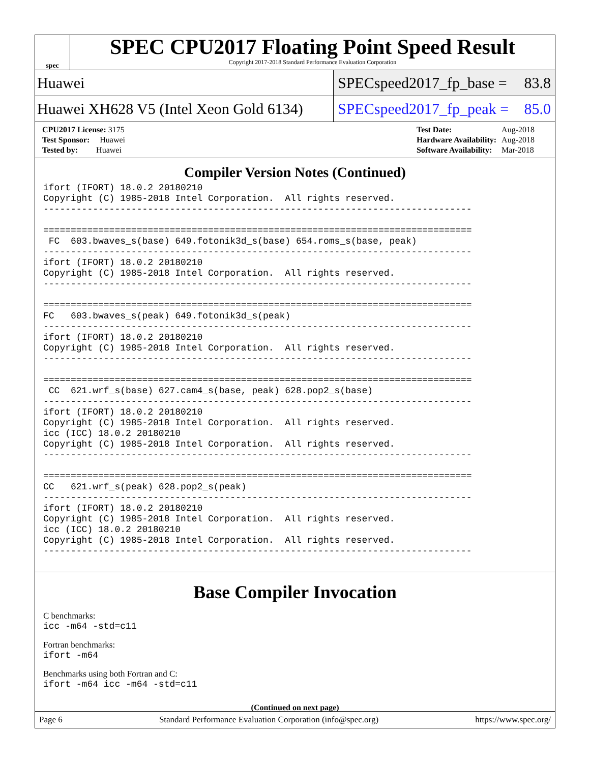spec
SPEC CPU2017 Floating Point Speed Result
Copyright 2017-2018 Standard Performance Evaluation Corporation
Huawei
SPECspeed2017_fp_base = 83.8
Huawei XH628 V5 (Intel Xeon Gold 6134)
SPECspeed2017_fp_peak = 85.0
| CPU2017 License: 3175 |
| Test Sponsor: Huawei |
| Tested by: Huawei |
| Test Date: | Aug-2018 |
| Hardware Availability: | Aug-2018 |
| Software Availability: | Mar-2018 |
Compiler Version Notes (Continued)
ifort (IFORT) 18.0.2 20180210
Copyright (C) 1985-2018 Intel Corporation.  All rights reserved.
------------------------------------------------------------------------------

==============================================================================
 FC  603.bwaves_s(base) 649.fotonik3d_s(base) 654.roms_s(base, peak)
------------------------------------------------------------------------------
ifort (IFORT) 18.0.2 20180210
Copyright (C) 1985-2018 Intel Corporation.  All rights reserved.
------------------------------------------------------------------------------

==============================================================================
FC   603.bwaves_s(peak) 649.fotonik3d_s(peak)
------------------------------------------------------------------------------
ifort (IFORT) 18.0.2 20180210
Copyright (C) 1985-2018 Intel Corporation.  All rights reserved.
------------------------------------------------------------------------------

==============================================================================
 CC  621.wrf_s(base) 627.cam4_s(base, peak) 628.pop2_s(base)
------------------------------------------------------------------------------
ifort (IFORT) 18.0.2 20180210
Copyright (C) 1985-2018 Intel Corporation.  All rights reserved.
icc (ICC) 18.0.2 20180210
Copyright (C) 1985-2018 Intel Corporation.  All rights reserved.
------------------------------------------------------------------------------

==============================================================================
CC   621.wrf_s(peak) 628.pop2_s(peak)
------------------------------------------------------------------------------
ifort (IFORT) 18.0.2 20180210
Copyright (C) 1985-2018 Intel Corporation.  All rights reserved.
icc (ICC) 18.0.2 20180210
Copyright (C) 1985-2018 Intel Corporation.  All rights reserved.
------------------------------------------------------------------------------
Base Compiler Invocation
C benchmarks:
icc -m64 -std=c11
Fortran benchmarks:
ifort -m64
Benchmarks using both Fortran and C:
ifort -m64 icc -m64 -std=c11
(Continued on next page)
Page 6 Standard Performance Evaluation Corporation (info@spec.org) https://www.spec.org/